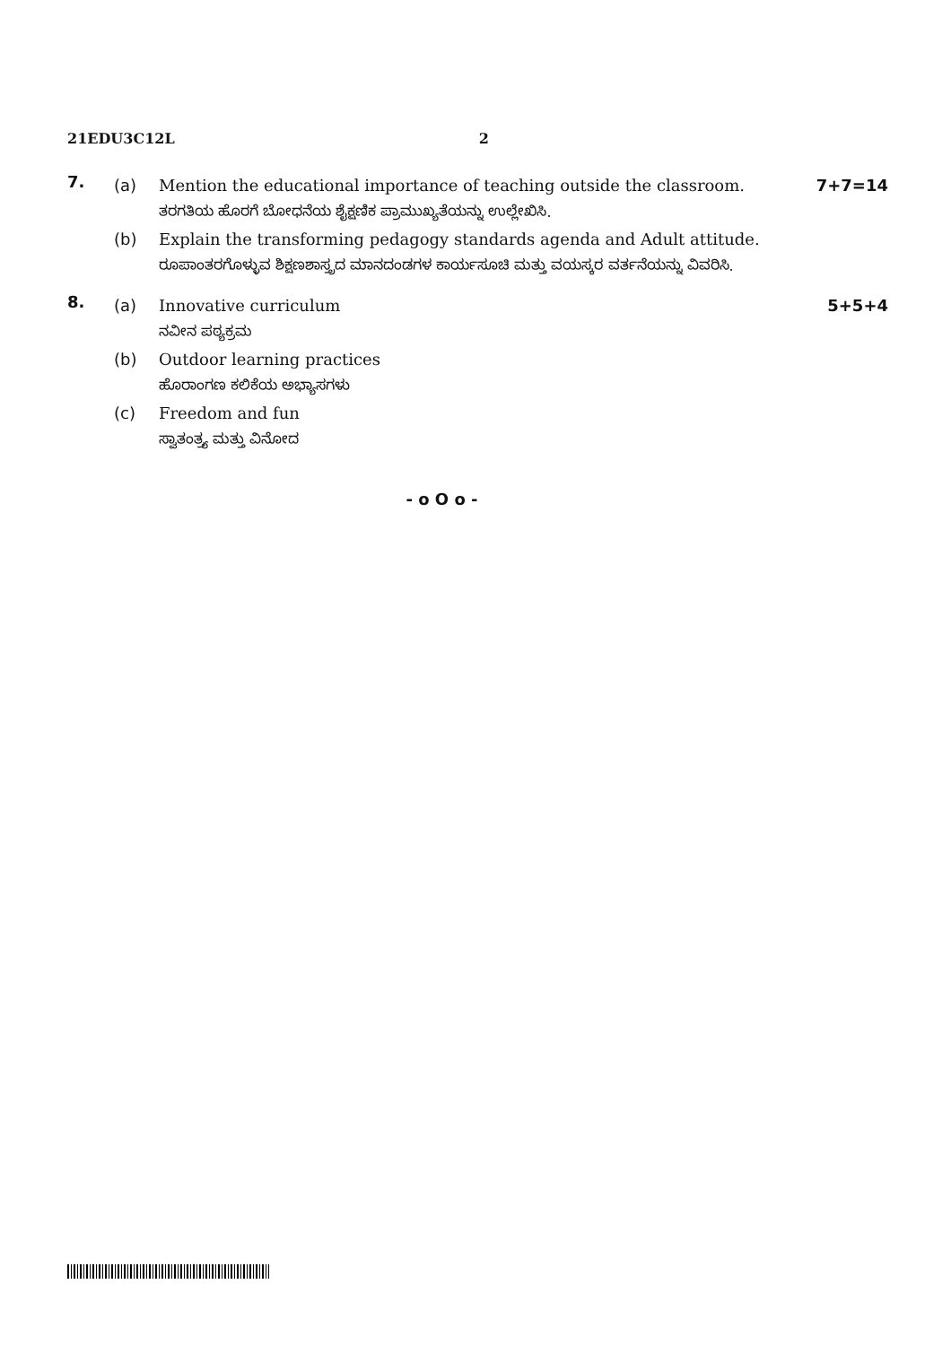21EDU3C12L 2
7.
(a) Mention the educational importance of teaching outside the classroom. 7+7=14
ತರಗತಿಯ ಹೊರಗೆ ಬೋಧನೆಯ ಶೈಕ್ಷಣಿಕ ಪ್ರಾಮುಖ್ಯತೆಯನ್ನು ಉಲ್ಲೇಖಿಸಿ.
(b) Explain the transforming pedagogy standards agenda and Adult attitude.
ರೂಪಾಂತರಗೊಳ್ಳುವ ಶಿಕ್ಷಣಶಾಸ್ತ್ರದ ಮಾನದಂಡಗಳ ಕಾರ್ಯಸೂಚಿ ಮತ್ತು ವಯಸ್ಕರ ವರ್ತನೆಯನ್ನು ವಿವರಿಸಿ.
8.
(a) Innovative curriculum 5+5+4
ನವೀನ ಪಠ್ಯಕ್ರಮ
(b) Outdoor learning practices
ಹೊರಾಂಗಣ ಕಲಿಕೆಯ ಅಭ್ಯಾಸಗಳು
(c) Freedom and fun
ಸ್ವಾತಂತ್ರ್ಯ ಮತ್ತು ವಿನೋದ
- o O o -